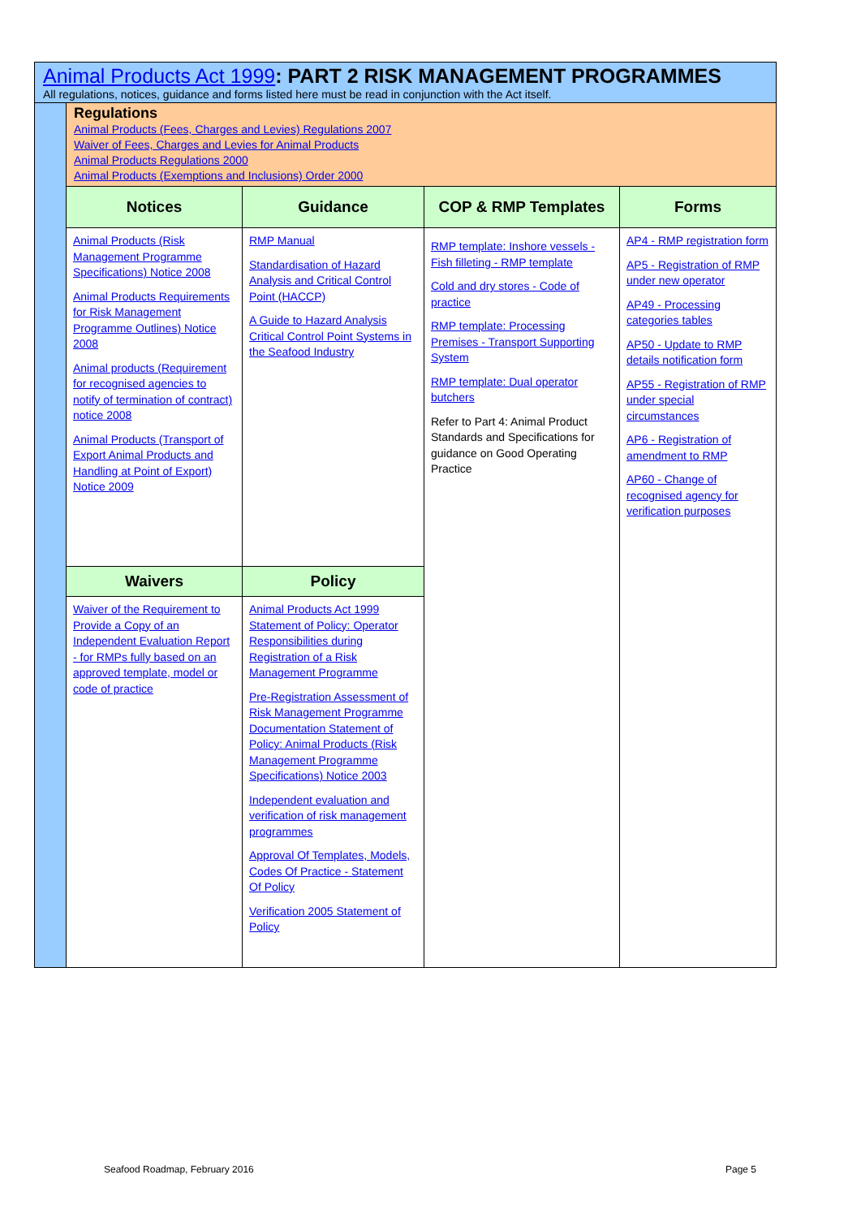| Animal Products Act 1999 : PART 2 RISK MANAGEMENT PROGRAMMES All regulations, notices, guidance and forms listed here must be read in conjunction with the Act itself. | | | | |
| | Regulations Animal Products (Fees, Charges and Levies) Regulations 2007 Waiver of Fees, Charges and Levies for Animal Products Animal Products Regulations 2000 Animal Products (Exemptions and Inclusions) Order 2000 | | | |
| | Notices | Guidance | COP & RMP Templates | Forms |
| | Animal Products (Risk Management Programme Specifications) Notice 2008 Animal Products Requirements for Risk Management Programme Outlines) Notice 2008 Animal products (Requirement for recognised agencies to notify of termination of contract) notice 2008 Animal Products (Transport of Export Animal Products and Handling at Point of Export) Notice 2009 | RMP Manual Standardisation of Hazard Analysis and Critical Control Point (HACCP) A Guide to Hazard Analysis Critical Control Point Systems in the Seafood Industry | RMP template: Inshore vessels - Fish filleting - RMP template Cold and dry stores - Code of practice RMP template: Processing Premises - Transport Supporting System RMP template: Dual operator butchers Refer to Part 4: Animal Product Standards and Specifications for guidance on Good Operating Practice | AP4 - RMP registration form AP5 - Registration of RMP under new operator AP49 - Processing categories tables AP50 - Update to RMP details notification form AP55 - Registration of RMP under special circumstances AP6 - Registration of amendment to RMP AP60 - Change of recognised agency for verification purposes |
| | Waivers | Policy | | |
| | Waiver of the Requirement to Provide a Copy of an Independent Evaluation Report - for RMPs fully based on an approved template, model or code of practice | Animal Products Act 1999 Statement of Policy: Operator Responsibilities during Registration of a Risk Management Programme Pre-Registration Assessment of Risk Management Programme Documentation Statement of Policy: Animal Products (Risk Management Programme Specifications) Notice 2003 Independent evaluation and verification of risk management programmes Approval Of Templates, Models, Codes Of Practice - Statement Of Policy Verification 2005 Statement of Policy | | |
Seafood Roadmap, February 2016 Page 5